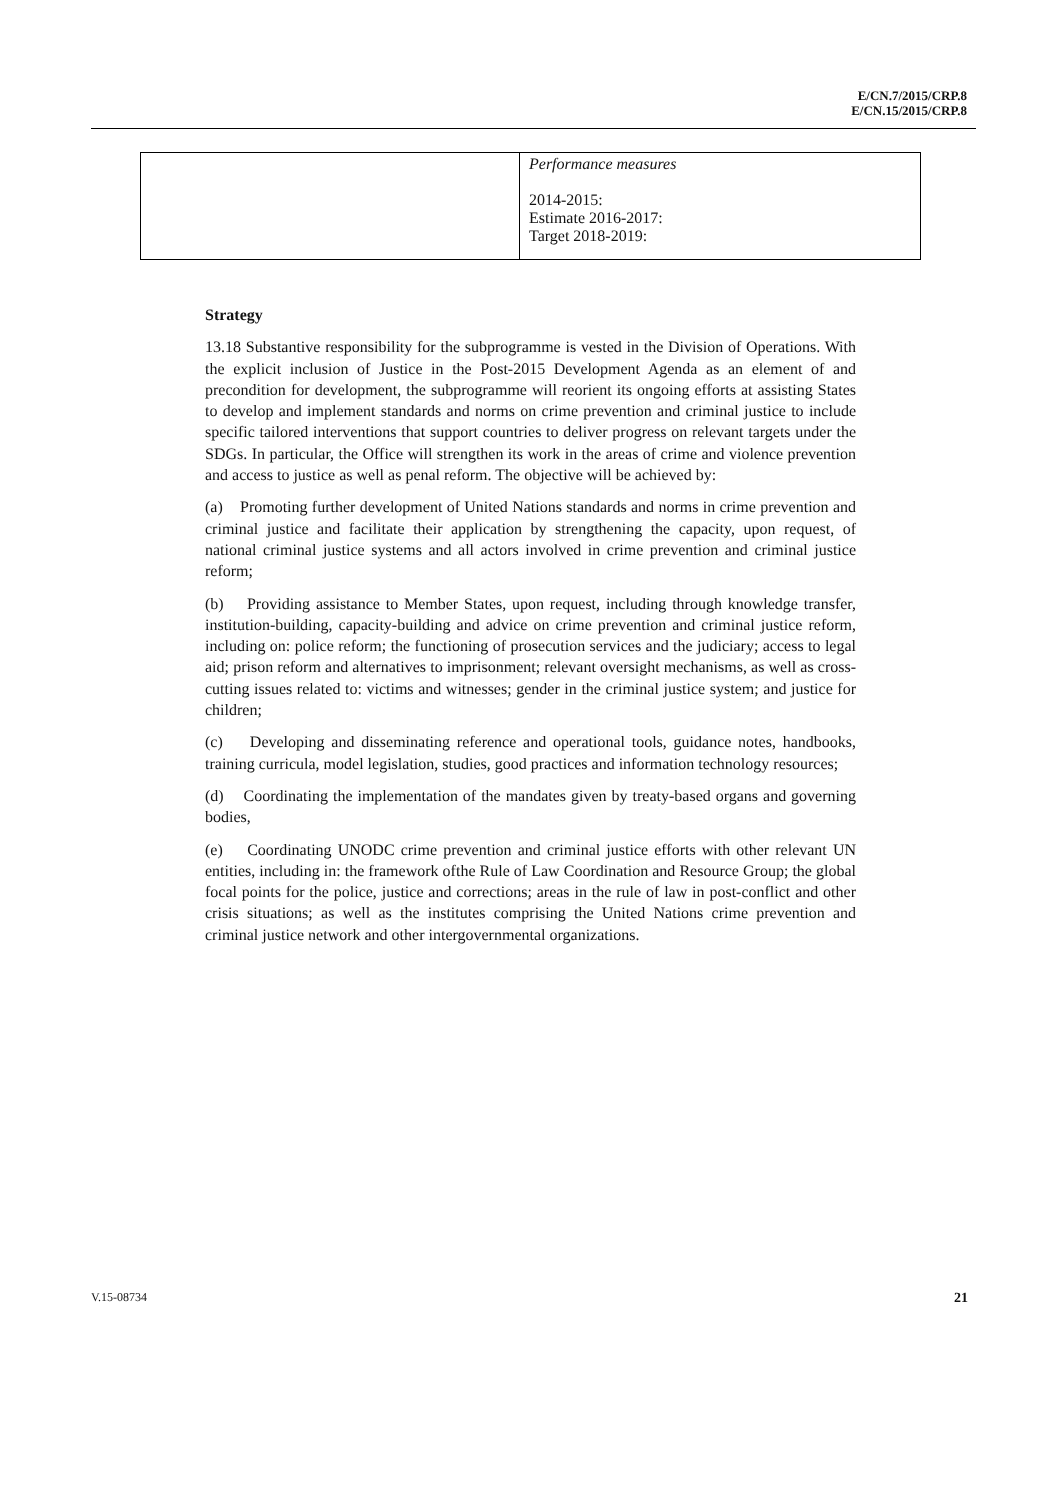E/CN.7/2015/CRP.8
E/CN.15/2015/CRP.8
| | Performance measures 2014-2015: Estimate 2016-2017: Target 2018-2019: |
Strategy
13.18 Substantive responsibility for the subprogramme is vested in the Division of Operations. With the explicit inclusion of Justice in the Post-2015 Development Agenda as an element of and precondition for development, the subprogramme will reorient its ongoing efforts at assisting States to develop and implement standards and norms on crime prevention and criminal justice to include specific tailored interventions that support countries to deliver progress on relevant targets under the SDGs. In particular, the Office will strengthen its work in the areas of crime and violence prevention and access to justice as well as penal reform. The objective will be achieved by:
(a) Promoting further development of United Nations standards and norms in crime prevention and criminal justice and facilitate their application by strengthening the capacity, upon request, of national criminal justice systems and all actors involved in crime prevention and criminal justice reform;
(b) Providing assistance to Member States, upon request, including through knowledge transfer, institution-building, capacity-building and advice on crime prevention and criminal justice reform, including on: police reform; the functioning of prosecution services and the judiciary; access to legal aid; prison reform and alternatives to imprisonment; relevant oversight mechanisms, as well as cross-cutting issues related to: victims and witnesses; gender in the criminal justice system; and justice for children;
(c) Developing and disseminating reference and operational tools, guidance notes, handbooks, training curricula, model legislation, studies, good practices and information technology resources;
(d) Coordinating the implementation of the mandates given by treaty-based organs and governing bodies,
(e) Coordinating UNODC crime prevention and criminal justice efforts with other relevant UN entities, including in: the framework ofthe Rule of Law Coordination and Resource Group; the global focal points for the police, justice and corrections; areas in the rule of law in post-conflict and other crisis situations; as well as the institutes comprising the United Nations crime prevention and criminal justice network and other intergovernmental organizations.
V.15-08734 21